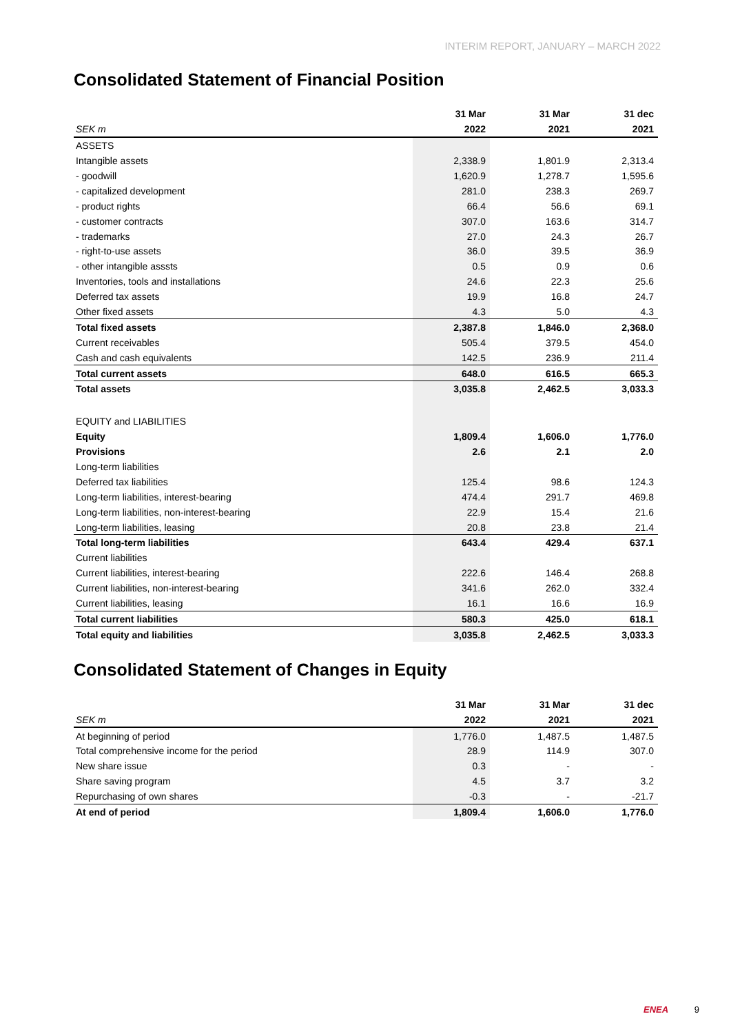INTERIM REPORT, JANUARY – MARCH 2022
Consolidated Statement of Financial Position
| | 31 Mar | | 31 Mar | | 31 dec |
| --- | --- | --- | --- | --- | --- |
| SEK m | 2022 | | 2021 | | 2021 |
| ASSETS | | | | | |
| Intangible assets | 2,338.9 | | 1,801.9 | | 2,313.4 |
| - goodwill | 1,620.9 | | 1,278.7 | | 1,595.6 |
| - capitalized development | 281.0 | | 238.3 | | 269.7 |
| - product rights | 66.4 | | 56.6 | | 69.1 |
| - customer contracts | 307.0 | | 163.6 | | 314.7 |
| - trademarks | 27.0 | | 24.3 | | 26.7 |
| - right-to-use assets | 36.0 | | 39.5 | | 36.9 |
| - other intangible asssts | 0.5 | | 0.9 | | 0.6 |
| Inventories, tools and installations | 24.6 | | 22.3 | | 25.6 |
| Deferred tax assets | 19.9 | | 16.8 | | 24.7 |
| Other fixed assets | 4.3 | | 5.0 | | 4.3 |
| Total fixed assets | 2,387.8 | | 1,846.0 | | 2,368.0 |
| Current receivables | 505.4 | | 379.5 | | 454.0 |
| Cash and cash equivalents | 142.5 | | 236.9 | | 211.4 |
| Total current assets | 648.0 | | 616.5 | | 665.3 |
| Total assets | 3,035.8 | | 2,462.5 | | 3,033.3 |
| EQUITY and LIABILITIES | | | | | |
| Equity | 1,809.4 | | 1,606.0 | | 1,776.0 |
| Provisions | 2.6 | | 2.1 | | 2.0 |
| Long-term liabilities | | | | | |
| Deferred tax liabilities | 125.4 | | 98.6 | | 124.3 |
| Long-term liabilities, interest-bearing | 474.4 | | 291.7 | | 469.8 |
| Long-term liabilities, non-interest-bearing | 22.9 | | 15.4 | | 21.6 |
| Long-term liabilities, leasing | 20.8 | | 23.8 | | 21.4 |
| Total long-term liabilities | 643.4 | | 429.4 | | 637.1 |
| Current liabilities | | | | | |
| Current liabilities, interest-bearing | 222.6 | | 146.4 | | 268.8 |
| Current liabilities, non-interest-bearing | 341.6 | | 262.0 | | 332.4 |
| Current liabilities, leasing | 16.1 | | 16.6 | | 16.9 |
| Total current liabilities | 580.3 | | 425.0 | | 618.1 |
| Total equity and liabilities | 3,035.8 | | 2,462.5 | | 3,033.3 |
Consolidated Statement of Changes in Equity
| | 31 Mar | | 31 Mar | | 31 dec |
| --- | --- | --- | --- | --- | --- |
| SEK m | 2022 | | 2021 | | 2021 |
| At beginning of period | 1,776.0 | | 1,487.5 | | 1,487.5 |
| Total comprehensive income for the period | 28.9 | | 114.9 | | 307.0 |
| New share issue | 0.3 | | - | | - |
| Share saving program | 4.5 | | 3.7 | | 3.2 |
| Repurchasing of own shares | -0.3 | | - | | -21.7 |
| At end of period | 1,809.4 | | 1,606.0 | | 1,776.0 |
ENEA 9